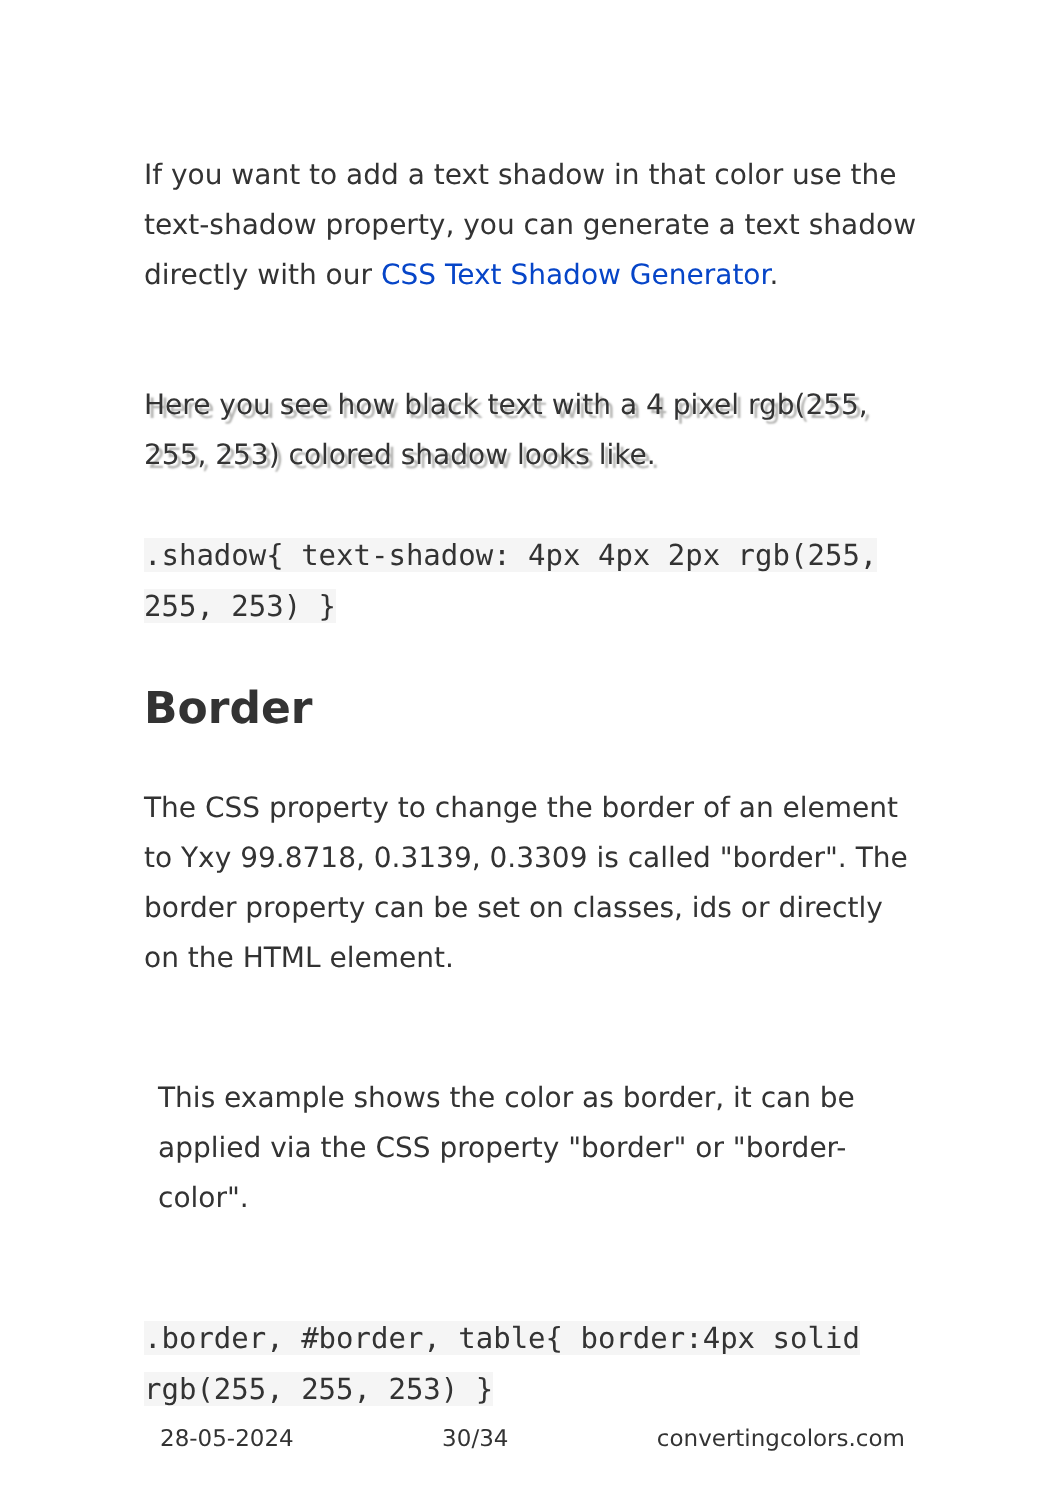If you want to add a text shadow in that color use the text-shadow property, you can generate a text shadow directly with our CSS Text Shadow Generator.
Here you see how black text with a 4 pixel rgb(255, 255, 253) colored shadow looks like.
.shadow{ text-shadow: 4px 4px 2px rgb(255, 255, 253) }
Border
The CSS property to change the border of an element to Yxy 99.8718, 0.3139, 0.3309 is called "border". The border property can be set on classes, ids or directly on the HTML element.
This example shows the color as border, it can be applied via the CSS property "border" or "border-color".
.border, #border, table{ border:4px solid rgb(255, 255, 253) }
28-05-2024 30/34 convertingcolors.com